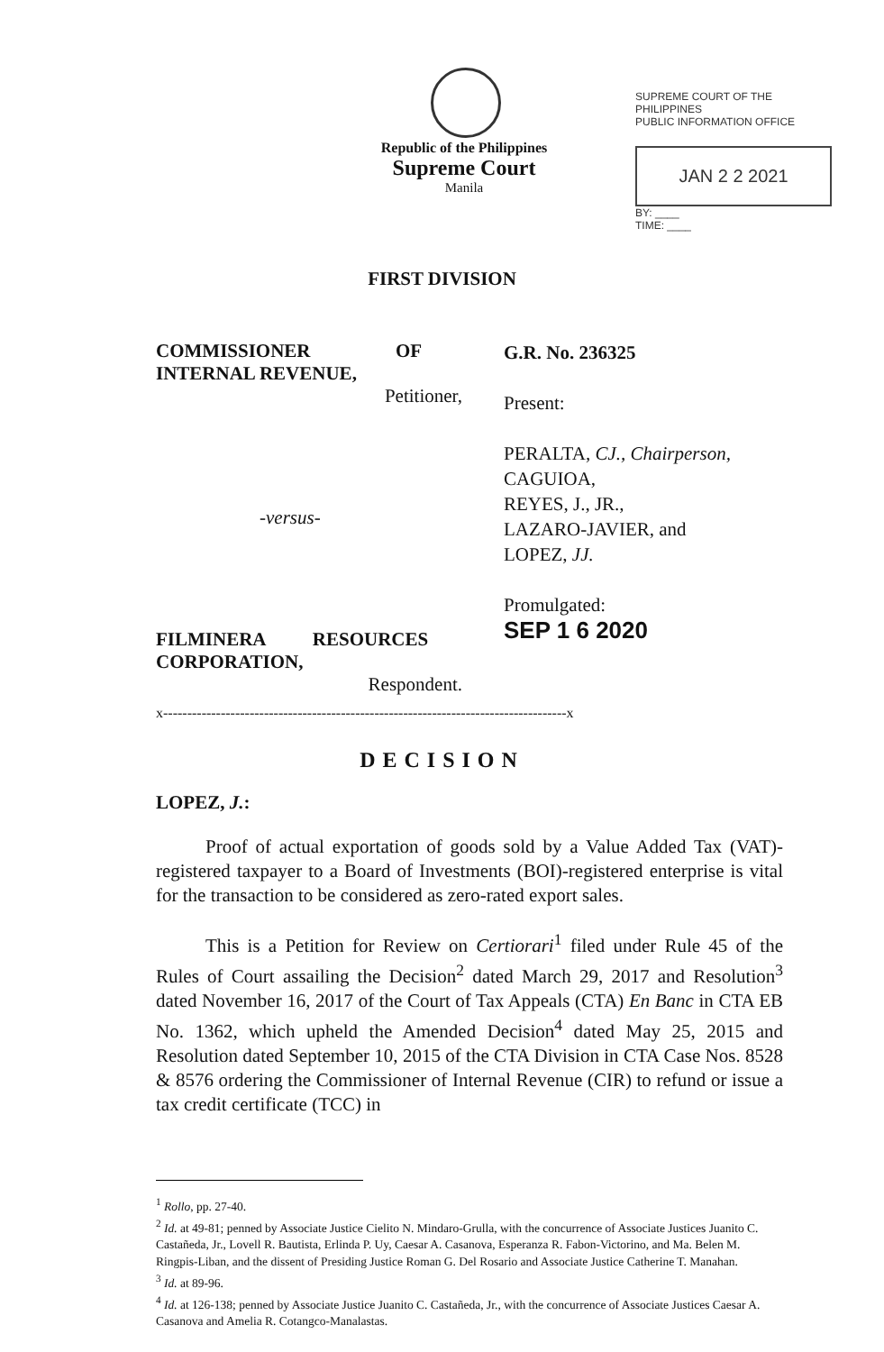SUPREME COURT OF THE PHILIPPINES
PUBLIC INFORMATION OFFICE
JAN 2 2 2021
BY: ____
TIME: ____
Republic of the Philippines
Supreme Court
Manila
FIRST DIVISION
COMMISSIONER OF
INTERNAL REVENUE,
Petitioner,
-versus-
FILMINERA RESOURCES
CORPORATION,
Respondent.
G.R. No. 236325
Present:
PERALTA, CJ., Chairperson,
CAGUIOA,
REYES, J., JR.,
LAZARO-JAVIER, and
LOPEZ, JJ.
Promulgated:
SEP 1 6 2020
x------------------------------------------------------------------------------------x
DECISION
LOPEZ, J.:
Proof of actual exportation of goods sold by a Value Added Tax (VAT)-registered taxpayer to a Board of Investments (BOI)-registered enterprise is vital for the transaction to be considered as zero-rated export sales.
This is a Petition for Review on Certiorari<sup>1</sup> filed under Rule 45 of the Rules of Court assailing the Decision<sup>2</sup> dated March 29, 2017 and Resolution<sup>3</sup> dated November 16, 2017 of the Court of Tax Appeals (CTA) En Banc in CTA EB No. 1362, which upheld the Amended Decision<sup>4</sup> dated May 25, 2015 and Resolution dated September 10, 2015 of the CTA Division in CTA Case Nos. 8528 & 8576 ordering the Commissioner of Internal Revenue (CIR) to refund or issue a tax credit certificate (TCC) in
<sup>1</sup> Rollo, pp. 27-40.
<sup>2</sup> Id. at 49-81; penned by Associate Justice Cielito N. Mindaro-Grulla, with the concurrence of Associate Justices Juanito C. Castañeda, Jr., Lovell R. Bautista, Erlinda P. Uy, Caesar A. Casanova, Esperanza R. Fabon-Victorino, and Ma. Belen M. Ringpis-Liban, and the dissent of Presiding Justice Roman G. Del Rosario and Associate Justice Catherine T. Manahan.
<sup>3</sup> Id. at 89-96.
<sup>4</sup> Id. at 126-138; penned by Associate Justice Juanito C. Castañeda, Jr., with the concurrence of Associate Justices Caesar A. Casanova and Amelia R. Cotangco-Manalastas.